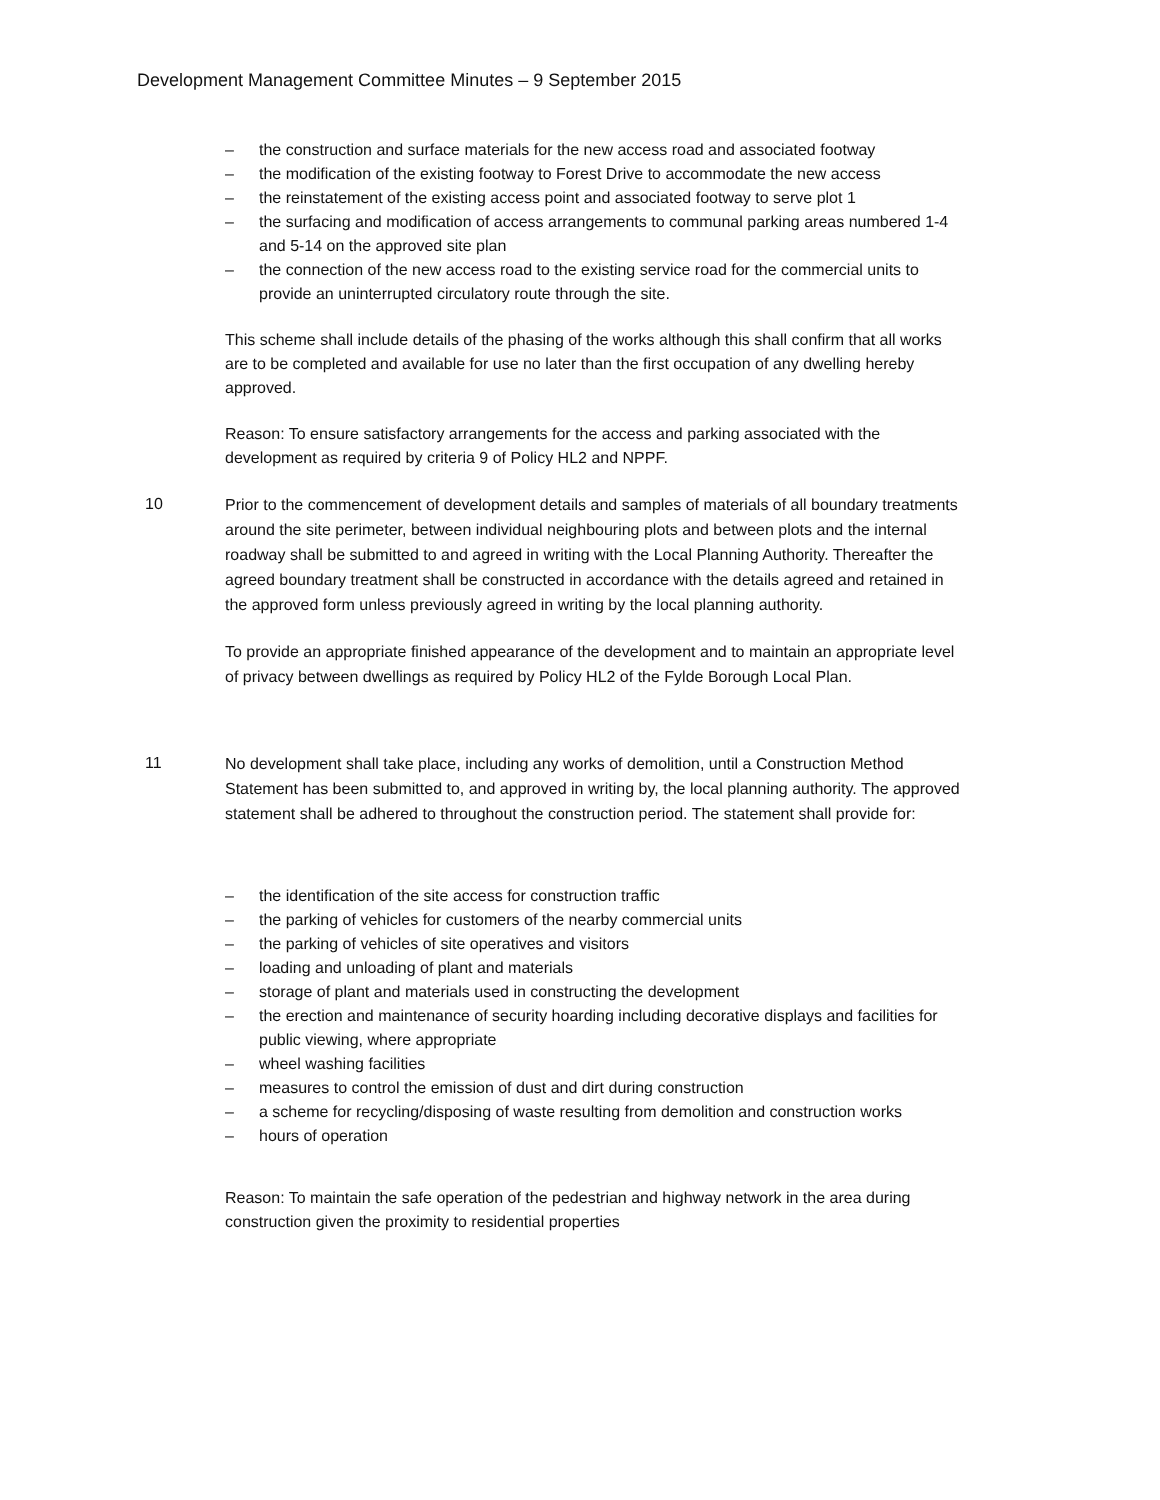Development Management Committee Minutes – 9 September 2015
– the construction and surface materials for the new access road and associated footway
– the modification of the existing footway to Forest Drive to accommodate the new access
– the reinstatement of the existing access point and associated footway to serve plot 1
– the surfacing and modification of access arrangements to communal parking areas numbered 1-4 and 5-14 on the approved site plan
– the connection of the new access road to the existing service road for the commercial units to provide an uninterrupted circulatory route through the site.
This scheme shall include details of the phasing of the works although this shall confirm that all works are to be completed and available for use no later than the first occupation of any dwelling hereby approved.
Reason: To ensure satisfactory arrangements for the access and parking associated with the development as required by criteria 9 of Policy HL2 and NPPF.
10
Prior to the commencement of development details and samples of materials of all boundary treatments around the site perimeter, between individual neighbouring plots and between plots and the internal roadway shall be submitted to and agreed in writing with the Local Planning Authority. Thereafter the agreed boundary treatment shall be constructed in accordance with the details agreed and retained in the approved form unless previously agreed in writing by the local planning authority.
To provide an appropriate finished appearance of the development and to maintain an appropriate level of privacy between dwellings as required by Policy HL2 of the Fylde Borough Local Plan.
11
No development shall take place, including any works of demolition, until a Construction Method Statement has been submitted to, and approved in writing by, the local planning authority. The approved statement shall be adhered to throughout the construction period. The statement shall provide for:
– the identification of the site access for construction traffic
– the parking of vehicles for customers of the nearby commercial units
– the parking of vehicles of site operatives and visitors
– loading and unloading of plant and materials
– storage of plant and materials used in constructing the development
– the erection and maintenance of security hoarding including decorative displays and facilities for public viewing, where appropriate
– wheel washing facilities
– measures to control the emission of dust and dirt during construction
– a scheme for recycling/disposing of waste resulting from demolition and construction works
– hours of operation
Reason: To maintain the safe operation of the pedestrian and highway network in the area during construction given the proximity to residential properties